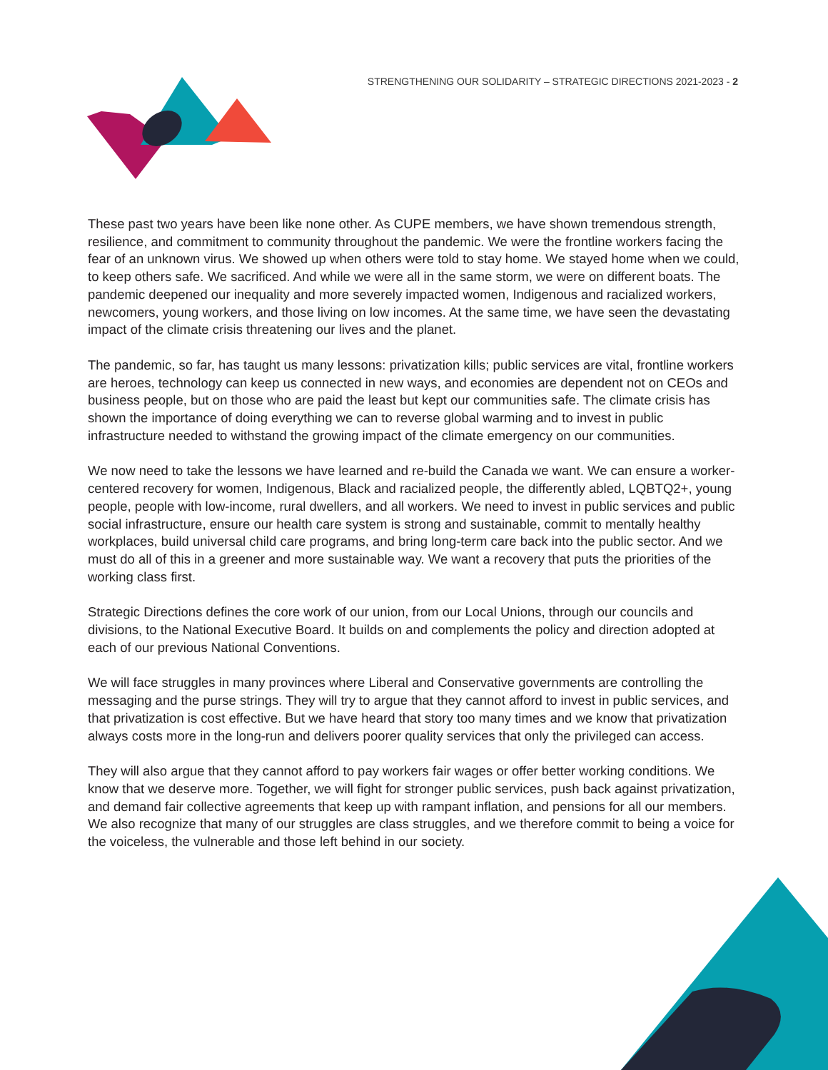STRENGTHENING OUR SOLIDARITY – STRATEGIC DIRECTIONS 2021-2023 - 2
These past two years have been like none other. As CUPE members, we have shown tremendous strength, resilience, and commitment to community throughout the pandemic. We were the frontline workers facing the fear of an unknown virus. We showed up when others were told to stay home. We stayed home when we could, to keep others safe. We sacrificed. And while we were all in the same storm, we were on different boats. The pandemic deepened our inequality and more severely impacted women, Indigenous and racialized workers, newcomers, young workers, and those living on low incomes. At the same time, we have seen the devastating impact of the climate crisis threatening our lives and the planet.
The pandemic, so far, has taught us many lessons: privatization kills; public services are vital, frontline workers are heroes, technology can keep us connected in new ways, and economies are dependent not on CEOs and business people, but on those who are paid the least but kept our communities safe. The climate crisis has shown the importance of doing everything we can to reverse global warming and to invest in public infrastructure needed to withstand the growing impact of the climate emergency on our communities.
We now need to take the lessons we have learned and re-build the Canada we want. We can ensure a worker-centered recovery for women, Indigenous, Black and racialized people, the differently abled, LQBTQ2+, young people, people with low-income, rural dwellers, and all workers. We need to invest in public services and public social infrastructure, ensure our health care system is strong and sustainable, commit to mentally healthy workplaces, build universal child care programs, and bring long-term care back into the public sector. And we must do all of this in a greener and more sustainable way. We want a recovery that puts the priorities of the working class first.
Strategic Directions defines the core work of our union, from our Local Unions, through our councils and divisions, to the National Executive Board. It builds on and complements the policy and direction adopted at each of our previous National Conventions.
We will face struggles in many provinces where Liberal and Conservative governments are controlling the messaging and the purse strings. They will try to argue that they cannot afford to invest in public services, and that privatization is cost effective. But we have heard that story too many times and we know that privatization always costs more in the long-run and delivers poorer quality services that only the privileged can access.
They will also argue that they cannot afford to pay workers fair wages or offer better working conditions. We know that we deserve more. Together, we will fight for stronger public services, push back against privatization, and demand fair collective agreements that keep up with rampant inflation, and pensions for all our members. We also recognize that many of our struggles are class struggles, and we therefore commit to being a voice for the voiceless, the vulnerable and those left behind in our society.